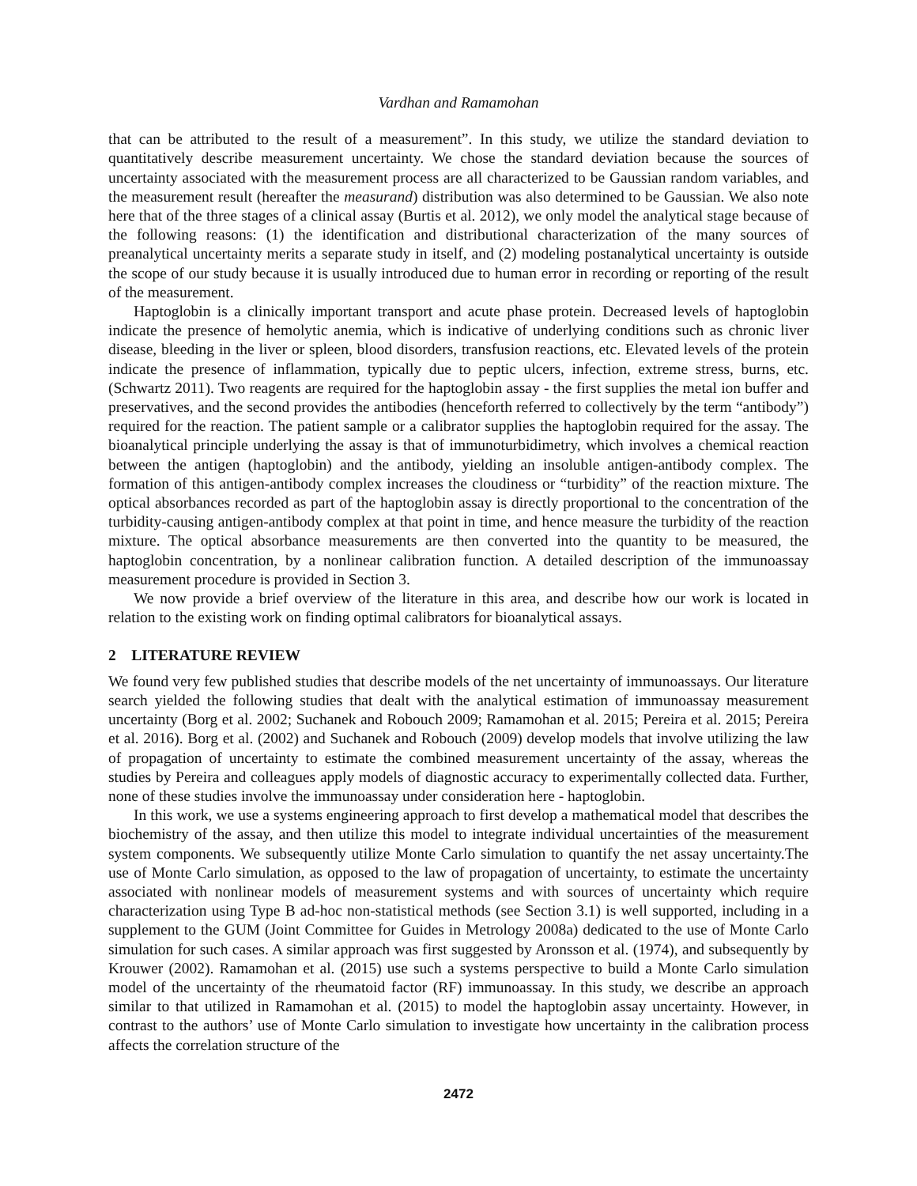Vardhan and Ramamohan
that can be attributed to the result of a measurement”. In this study, we utilize the standard deviation to quantitatively describe measurement uncertainty. We chose the standard deviation because the sources of uncertainty associated with the measurement process are all characterized to be Gaussian random variables, and the measurement result (hereafter the measurand) distribution was also determined to be Gaussian. We also note here that of the three stages of a clinical assay (Burtis et al. 2012), we only model the analytical stage because of the following reasons: (1) the identification and distributional characterization of the many sources of preanalytical uncertainty merits a separate study in itself, and (2) modeling postanalytical uncertainty is outside the scope of our study because it is usually introduced due to human error in recording or reporting of the result of the measurement.
Haptoglobin is a clinically important transport and acute phase protein. Decreased levels of haptoglobin indicate the presence of hemolytic anemia, which is indicative of underlying conditions such as chronic liver disease, bleeding in the liver or spleen, blood disorders, transfusion reactions, etc. Elevated levels of the protein indicate the presence of inflammation, typically due to peptic ulcers, infection, extreme stress, burns, etc. (Schwartz 2011). Two reagents are required for the haptoglobin assay - the first supplies the metal ion buffer and preservatives, and the second provides the antibodies (henceforth referred to collectively by the term “antibody”) required for the reaction. The patient sample or a calibrator supplies the haptoglobin required for the assay. The bioanalytical principle underlying the assay is that of immunoturbidimetry, which involves a chemical reaction between the antigen (haptoglobin) and the antibody, yielding an insoluble antigen-antibody complex. The formation of this antigen-antibody complex increases the cloudiness or “turbidity” of the reaction mixture. The optical absorbances recorded as part of the haptoglobin assay is directly proportional to the concentration of the turbidity-causing antigen-antibody complex at that point in time, and hence measure the turbidity of the reaction mixture. The optical absorbance measurements are then converted into the quantity to be measured, the haptoglobin concentration, by a nonlinear calibration function. A detailed description of the immunoassay measurement procedure is provided in Section 3.
We now provide a brief overview of the literature in this area, and describe how our work is located in relation to the existing work on finding optimal calibrators for bioanalytical assays.
2 LITERATURE REVIEW
We found very few published studies that describe models of the net uncertainty of immunoassays. Our literature search yielded the following studies that dealt with the analytical estimation of immunoassay measurement uncertainty (Borg et al. 2002; Suchanek and Robouch 2009; Ramamohan et al. 2015; Pereira et al. 2015; Pereira et al. 2016). Borg et al. (2002) and Suchanek and Robouch (2009) develop models that involve utilizing the law of propagation of uncertainty to estimate the combined measurement uncertainty of the assay, whereas the studies by Pereira and colleagues apply models of diagnostic accuracy to experimentally collected data. Further, none of these studies involve the immunoassay under consideration here - haptoglobin.
In this work, we use a systems engineering approach to first develop a mathematical model that describes the biochemistry of the assay, and then utilize this model to integrate individual uncertainties of the measurement system components. We subsequently utilize Monte Carlo simulation to quantify the net assay uncertainty.The use of Monte Carlo simulation, as opposed to the law of propagation of uncertainty, to estimate the uncertainty associated with nonlinear models of measurement systems and with sources of uncertainty which require characterization using Type B ad-hoc non-statistical methods (see Section 3.1) is well supported, including in a supplement to the GUM (Joint Committee for Guides in Metrology 2008a) dedicated to the use of Monte Carlo simulation for such cases. A similar approach was first suggested by Aronsson et al. (1974), and subsequently by Krouwer (2002). Ramamohan et al. (2015) use such a systems perspective to build a Monte Carlo simulation model of the uncertainty of the rheumatoid factor (RF) immunoassay. In this study, we describe an approach similar to that utilized in Ramamohan et al. (2015) to model the haptoglobin assay uncertainty. However, in contrast to the authors’ use of Monte Carlo simulation to investigate how uncertainty in the calibration process affects the correlation structure of the
2472